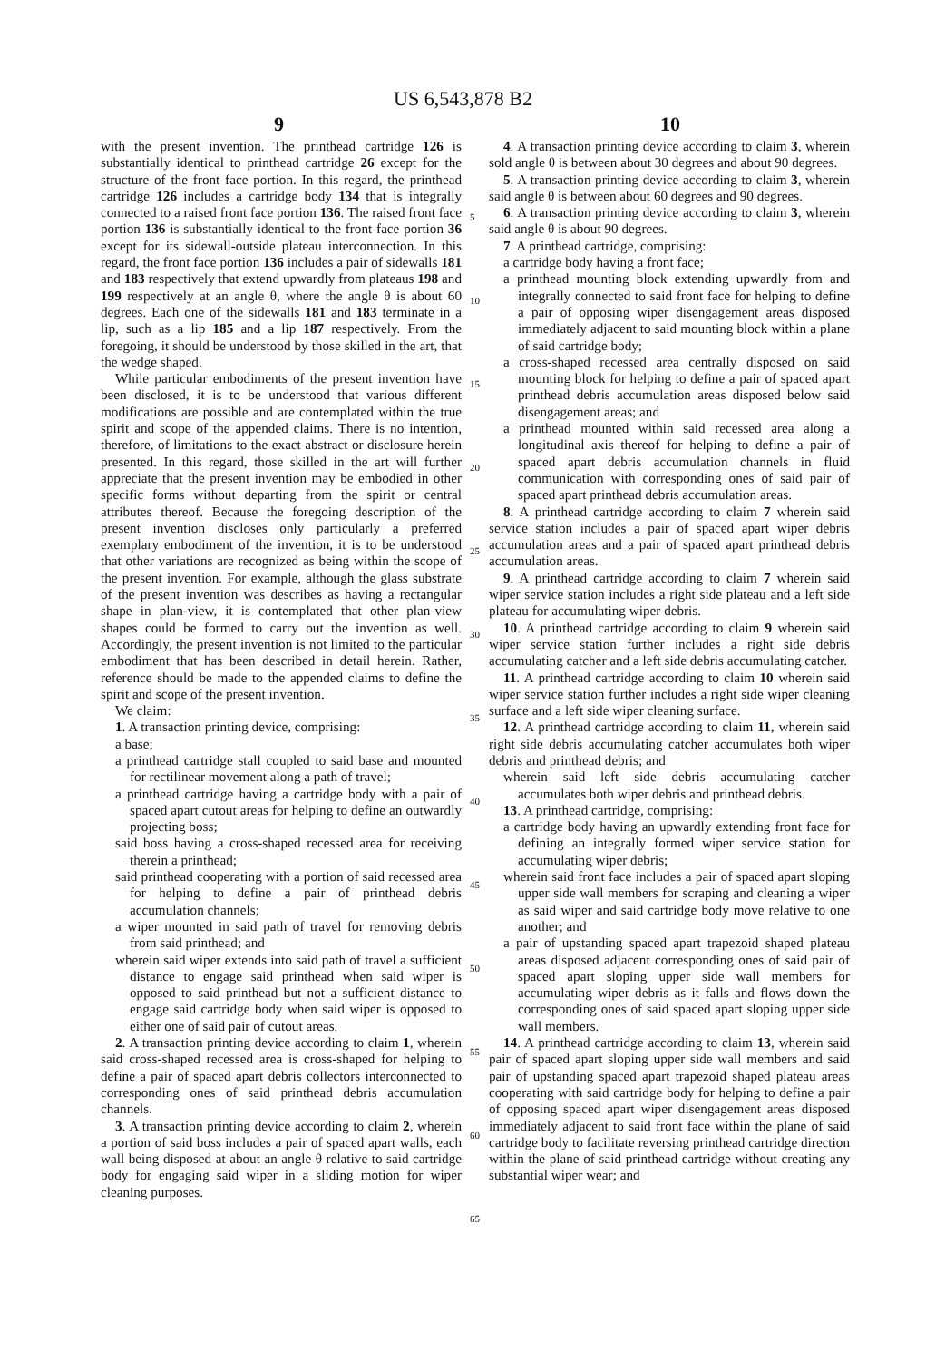US 6,543,878 B2
9 10
with the present invention. The printhead cartridge 126 is substantially identical to printhead cartridge 26 except for the structure of the front face portion. In this regard, the printhead cartridge 126 includes a cartridge body 134 that is integrally connected to a raised front face portion 136. The raised front face portion 136 is substantially identical to the front face portion 36 except for its sidewall-outside plateau interconnection. In this regard, the front face portion 136 includes a pair of sidewalls 181 and 183 respectively that extend upwardly from plateaus 198 and 199 respectively at an angle θ, where the angle θ is about 60 degrees. Each one of the sidewalls 181 and 183 terminate in a lip, such as a lip 185 and a lip 187 respectively. From the foregoing, it should be understood by those skilled in the art, that the wedge shaped.
While particular embodiments of the present invention have been disclosed, it is to be understood that various different modifications are possible and are contemplated within the true spirit and scope of the appended claims. There is no intention, therefore, of limitations to the exact abstract or disclosure herein presented. In this regard, those skilled in the art will further appreciate that the present invention may be embodied in other specific forms without departing from the spirit or central attributes thereof. Because the foregoing description of the present invention discloses only particularly a preferred exemplary embodiment of the invention, it is to be understood that other variations are recognized as being within the scope of the present invention. For example, although the glass substrate of the present invention was describes as having a rectangular shape in plan-view, it is contemplated that other plan-view shapes could be formed to carry out the invention as well. Accordingly, the present invention is not limited to the particular embodiment that has been described in detail herein. Rather, reference should be made to the appended claims to define the spirit and scope of the present invention.
We claim:
1. A transaction printing device, comprising:
a base;
a printhead cartridge stall coupled to said base and mounted for rectilinear movement along a path of travel;
a printhead cartridge having a cartridge body with a pair of spaced apart cutout areas for helping to define an outwardly projecting boss;
said boss having a cross-shaped recessed area for receiving therein a printhead;
said printhead cooperating with a portion of said recessed area for helping to define a pair of printhead debris accumulation channels;
a wiper mounted in said path of travel for removing debris from said printhead; and
wherein said wiper extends into said path of travel a sufficient distance to engage said printhead when said wiper is opposed to said printhead but not a sufficient distance to engage said cartridge body when said wiper is opposed to either one of said pair of cutout areas.
2. A transaction printing device according to claim 1, wherein said cross-shaped recessed area is cross-shaped for helping to define a pair of spaced apart debris collectors interconnected to corresponding ones of said printhead debris accumulation channels.
3. A transaction printing device according to claim 2, wherein a portion of said boss includes a pair of spaced apart walls, each wall being disposed at about an angle θ relative to said cartridge body for engaging said wiper in a sliding motion for wiper cleaning purposes.
5
10
15
20
25
30
35
40
45
50
55
60
65
4. A transaction printing device according to claim 3, wherein sold angle θ is between about 30 degrees and about 90 degrees.
5. A transaction printing device according to claim 3, wherein said angle θ is between about 60 degrees and 90 degrees.
6. A transaction printing device according to claim 3, wherein said angle θ is about 90 degrees.
7. A printhead cartridge, comprising:
a cartridge body having a front face;
a printhead mounting block extending upwardly from and integrally connected to said front face for helping to define a pair of opposing wiper disengagement areas disposed immediately adjacent to said mounting block within a plane of said cartridge body;
a cross-shaped recessed area centrally disposed on said mounting block for helping to define a pair of spaced apart printhead debris accumulation areas disposed below said disengagement areas; and
a printhead mounted within said recessed area along a longitudinal axis thereof for helping to define a pair of spaced apart debris accumulation channels in fluid communication with corresponding ones of said pair of spaced apart printhead debris accumulation areas.
8. A printhead cartridge according to claim 7 wherein said service station includes a pair of spaced apart wiper debris accumulation areas and a pair of spaced apart printhead debris accumulation areas.
9. A printhead cartridge according to claim 7 wherein said wiper service station includes a right side plateau and a left side plateau for accumulating wiper debris.
10. A printhead cartridge according to claim 9 wherein said wiper service station further includes a right side debris accumulating catcher and a left side debris accumulating catcher.
11. A printhead cartridge according to claim 10 wherein said wiper service station further includes a right side wiper cleaning surface and a left side wiper cleaning surface.
12. A printhead cartridge according to claim 11, wherein said right side debris accumulating catcher accumulates both wiper debris and printhead debris; and
wherein said left side debris accumulating catcher accumulates both wiper debris and printhead debris.
13. A printhead cartridge, comprising:
a cartridge body having an upwardly extending front face for defining an integrally formed wiper service station for accumulating wiper debris;
wherein said front face includes a pair of spaced apart sloping upper side wall members for scraping and cleaning a wiper as said wiper and said cartridge body move relative to one another; and
a pair of upstanding spaced apart trapezoid shaped plateau areas disposed adjacent corresponding ones of said pair of spaced apart sloping upper side wall members for accumulating wiper debris as it falls and flows down the corresponding ones of said spaced apart sloping upper side wall members.
14. A printhead cartridge according to claim 13, wherein said pair of spaced apart sloping upper side wall members and said pair of upstanding spaced apart trapezoid shaped plateau areas cooperating with said cartridge body for helping to define a pair of opposing spaced apart wiper disengagement areas disposed immediately adjacent to said front face within the plane of said cartridge body to facilitate reversing printhead cartridge direction within the plane of said printhead cartridge without creating any substantial wiper wear; and